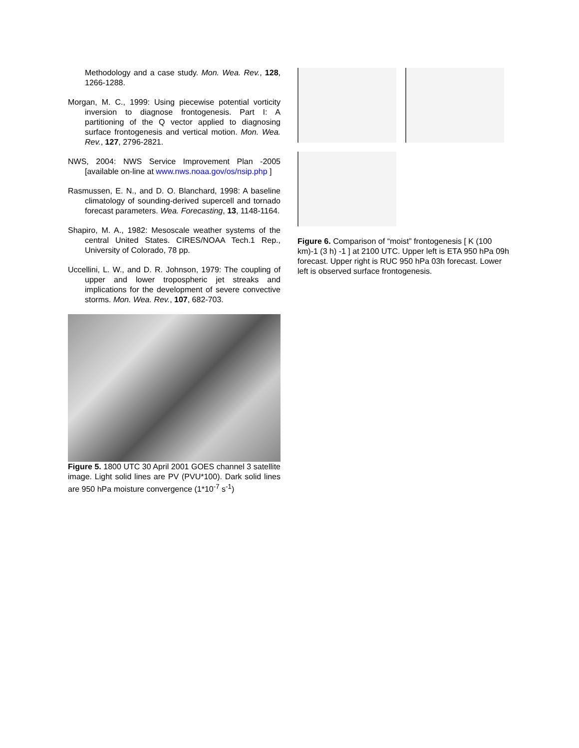Methodology and a case study. Mon. Wea. Rev., 128, 1266-1288.
Morgan, M. C., 1999: Using piecewise potential vorticity inversion to diagnose frontogenesis. Part I: A partitioning of the Q vector applied to diagnosing surface frontogenesis and vertical motion. Mon. Wea. Rev., 127, 2796-2821.
NWS, 2004: NWS Service Improvement Plan -2005 [available on-line at www.nws.noaa.gov/os/nsip.php ]
Rasmussen, E. N., and D. O. Blanchard, 1998: A baseline climatology of sounding-derived supercell and tornado forecast parameters. Wea. Forecasting, 13, 1148-1164.
Shapiro, M. A., 1982: Mesoscale weather systems of the central United States. CIRES/NOAA Tech.1 Rep., University of Colorado, 78 pp.
Uccellini, L. W., and D. R. Johnson, 1979: The coupling of upper and lower tropospheric jet streaks and implications for the development of severe convective storms. Mon. Wea. Rev., 107, 682-703.
Figure 5. 1800 UTC 30 April 2001 GOES channel 3 satellite image. Light solid lines are PV (PVU*100). Dark solid lines are 950 hPa moisture convergence (1*10<sup>-7</sup> s<sup>-1</sup>)
Figure 6. Comparison of “moist” frontogenesis [ K (100 km)-1 (3 h) -1 ] at 2100 UTC. Upper left is ETA 950 hPa 09h forecast. Upper right is RUC 950 hPa 03h forecast. Lower left is observed surface frontogenesis.